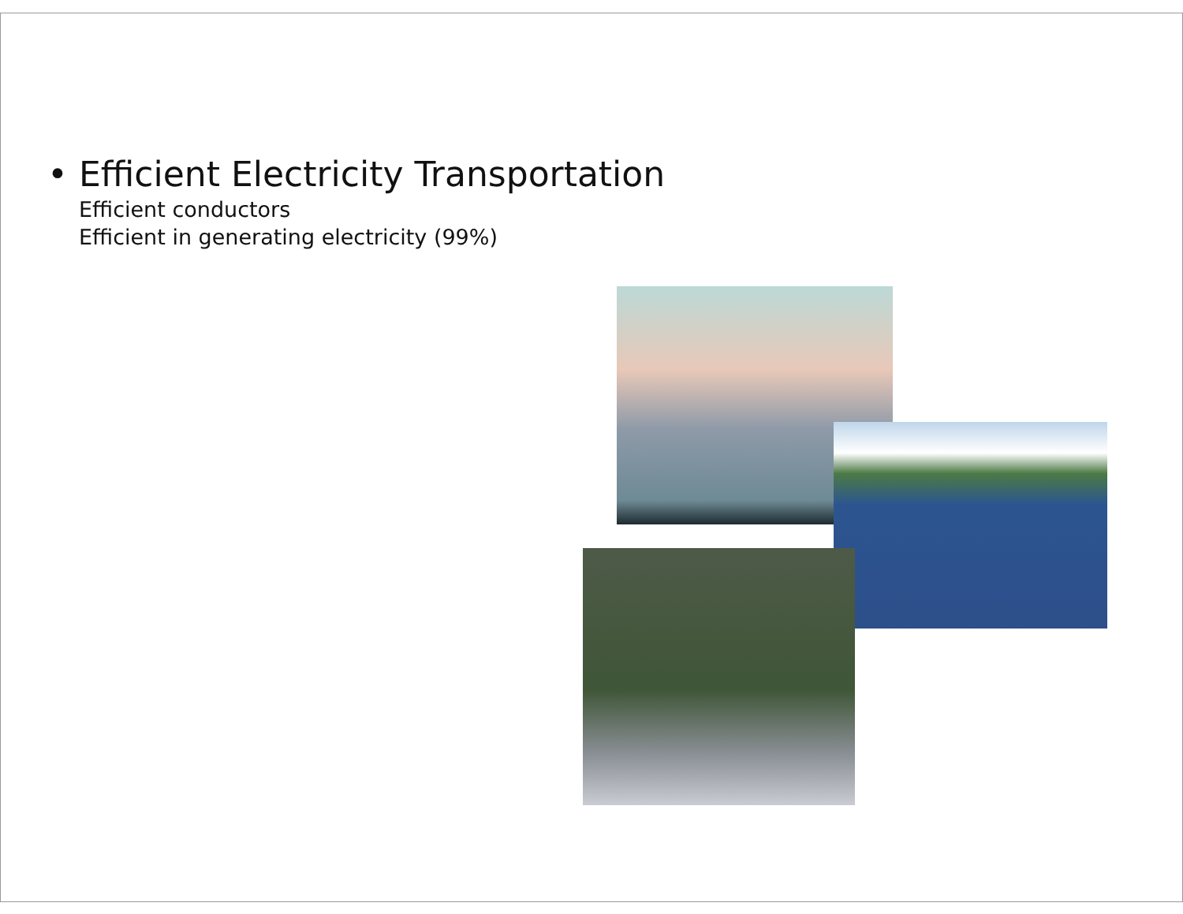• Efficient Electricity Transportation
Efficient conductors
Efficient in generating electricity (99%)